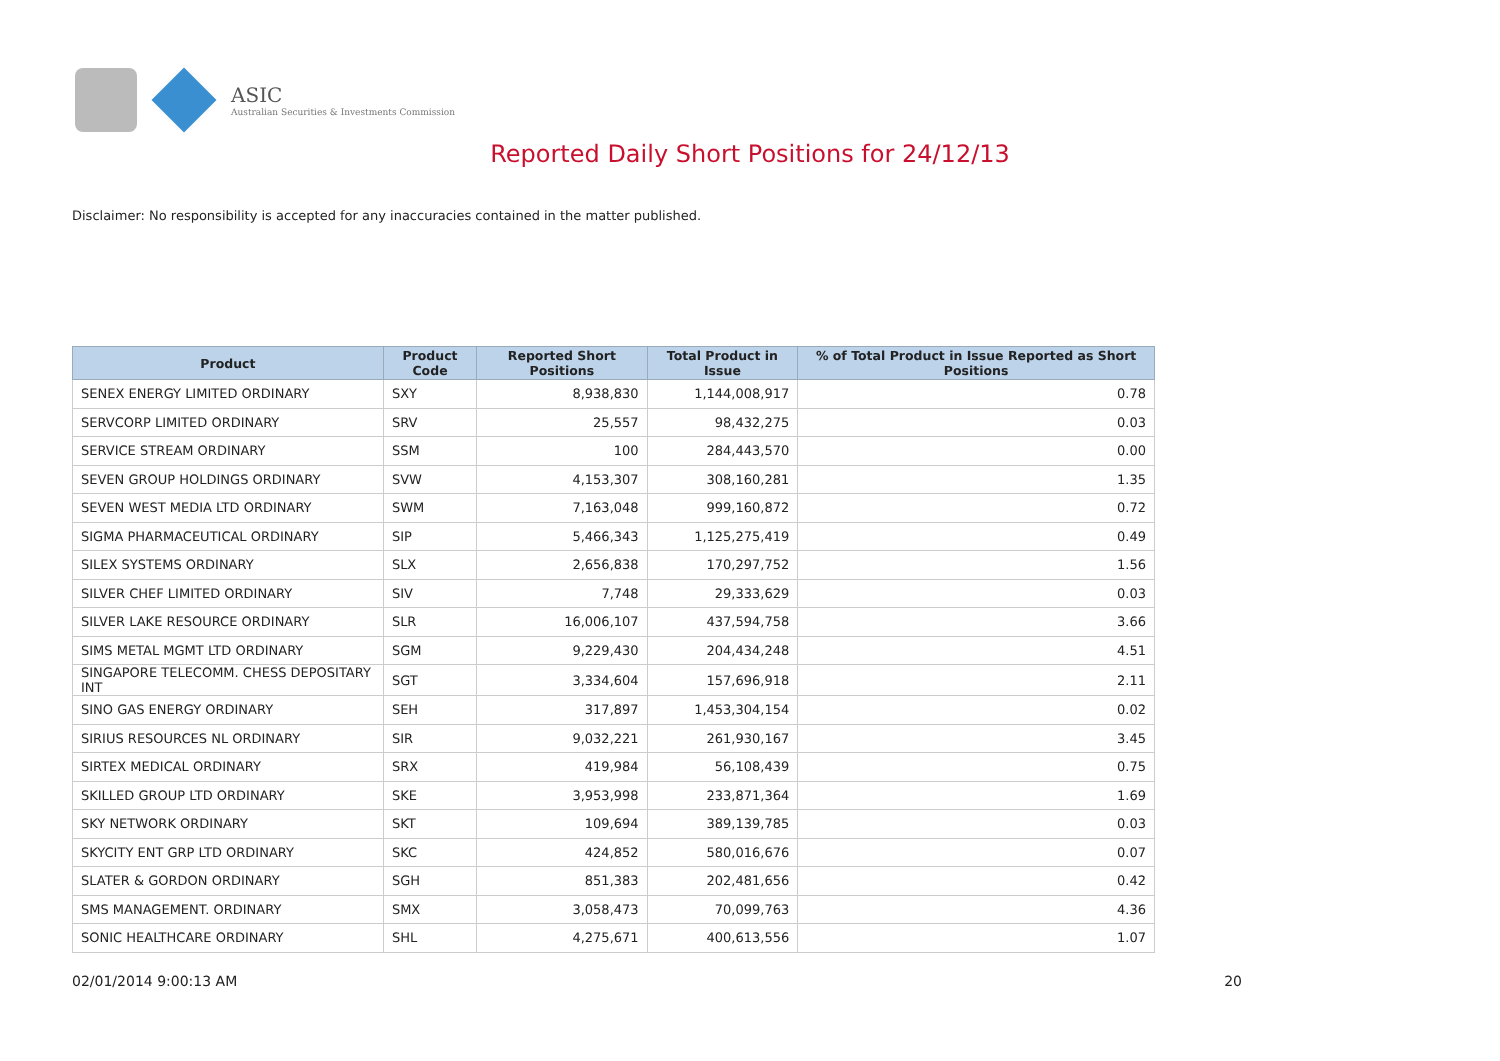ASIC
Australian Securities & Investments Commission
Reported Daily Short Positions for 24/12/13
Disclaimer: No responsibility is accepted for any inaccuracies contained in the matter published.
| Product | Product Code | Reported Short Positions | Total Product in Issue | % of Total Product in Issue Reported as Short Positions |
| --- | --- | --- | --- | --- |
| SENEX ENERGY LIMITED ORDINARY | SXY | 8,938,830 | 1,144,008,917 | 0.78 |
| SERVCORP LIMITED ORDINARY | SRV | 25,557 | 98,432,275 | 0.03 |
| SERVICE STREAM ORDINARY | SSM | 100 | 284,443,570 | 0.00 |
| SEVEN GROUP HOLDINGS ORDINARY | SVW | 4,153,307 | 308,160,281 | 1.35 |
| SEVEN WEST MEDIA LTD ORDINARY | SWM | 7,163,048 | 999,160,872 | 0.72 |
| SIGMA PHARMACEUTICAL ORDINARY | SIP | 5,466,343 | 1,125,275,419 | 0.49 |
| SILEX SYSTEMS ORDINARY | SLX | 2,656,838 | 170,297,752 | 1.56 |
| SILVER CHEF LIMITED ORDINARY | SIV | 7,748 | 29,333,629 | 0.03 |
| SILVER LAKE RESOURCE ORDINARY | SLR | 16,006,107 | 437,594,758 | 3.66 |
| SIMS METAL MGMT LTD ORDINARY | SGM | 9,229,430 | 204,434,248 | 4.51 |
| SINGAPORE TELECOMM. CHESS DEPOSITARY INT | SGT | 3,334,604 | 157,696,918 | 2.11 |
| SINO GAS ENERGY ORDINARY | SEH | 317,897 | 1,453,304,154 | 0.02 |
| SIRIUS RESOURCES NL ORDINARY | SIR | 9,032,221 | 261,930,167 | 3.45 |
| SIRTEX MEDICAL ORDINARY | SRX | 419,984 | 56,108,439 | 0.75 |
| SKILLED GROUP LTD ORDINARY | SKE | 3,953,998 | 233,871,364 | 1.69 |
| SKY NETWORK ORDINARY | SKT | 109,694 | 389,139,785 | 0.03 |
| SKYCITY ENT GRP LTD ORDINARY | SKC | 424,852 | 580,016,676 | 0.07 |
| SLATER & GORDON ORDINARY | SGH | 851,383 | 202,481,656 | 0.42 |
| SMS MANAGEMENT. ORDINARY | SMX | 3,058,473 | 70,099,763 | 4.36 |
| SONIC HEALTHCARE ORDINARY | SHL | 4,275,671 | 400,613,556 | 1.07 |
02/01/2014 9:00:13 AM 20